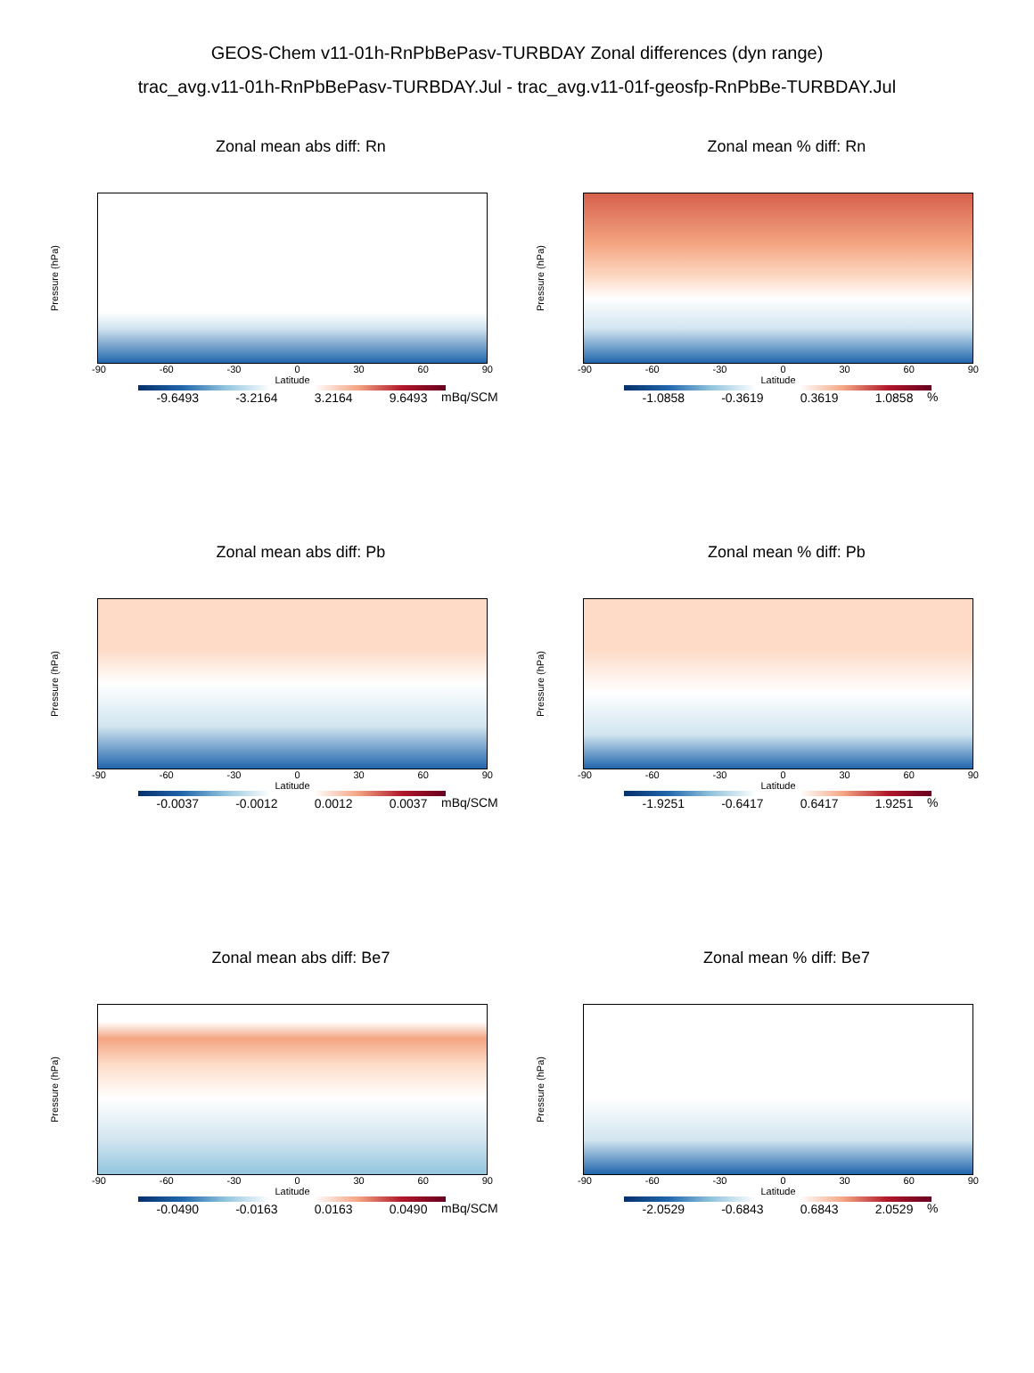GEOS-Chem v11-01h-RnPbBePasv-TURBDAY Zonal differences (dyn range)
trac_avg.v11-01h-RnPbBePasv-TURBDAY.Jul - trac_avg.v11-01f-geosfp-RnPbBe-TURBDAY.Jul
Zonal mean abs diff: Rn
Pressure (hPa)
-90 -60 -30 0 30 60 90
Latitude
-9.6493 -3.2164 3.2164 9.6493
mBq/SCM
Zonal mean % diff: Rn
Pressure (hPa)
-90 -60 -30 0 30 60 90
Latitude
-1.0858 -0.3619 0.3619 1.0858
%
Zonal mean abs diff: Pb
Pressure (hPa)
-90 -60 -30 0 30 60 90
Latitude
-0.0037 -0.0012 0.0012 0.0037
mBq/SCM
Zonal mean % diff: Pb
Pressure (hPa)
-90 -60 -30 0 30 60 90
Latitude
-1.9251 -0.6417 0.6417 1.9251
%
Zonal mean abs diff: Be7
Pressure (hPa)
-90 -60 -30 0 30 60 90
Latitude
-0.0490 -0.0163 0.0163 0.0490
mBq/SCM
Zonal mean % diff: Be7
Pressure (hPa)
-90 -60 -30 0 30 60 90
Latitude
-2.0529 -0.6843 0.6843 2.0529
%